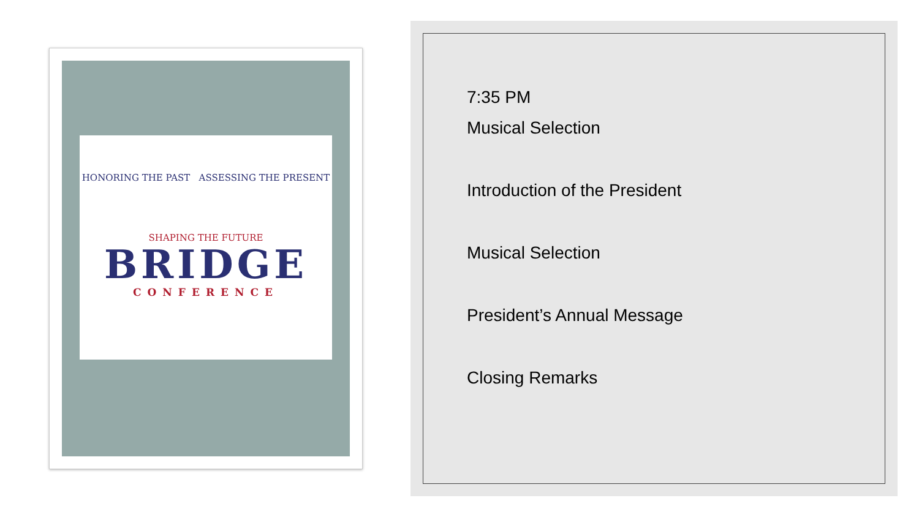HONORING THE PAST ASSESSING THE PRESENT
SHAPING THE FUTURE
BRIDGE
CONFERENCE
7:35 PM
Musical Selection
Introduction of the President
Musical Selection
President’s Annual Message
Closing Remarks